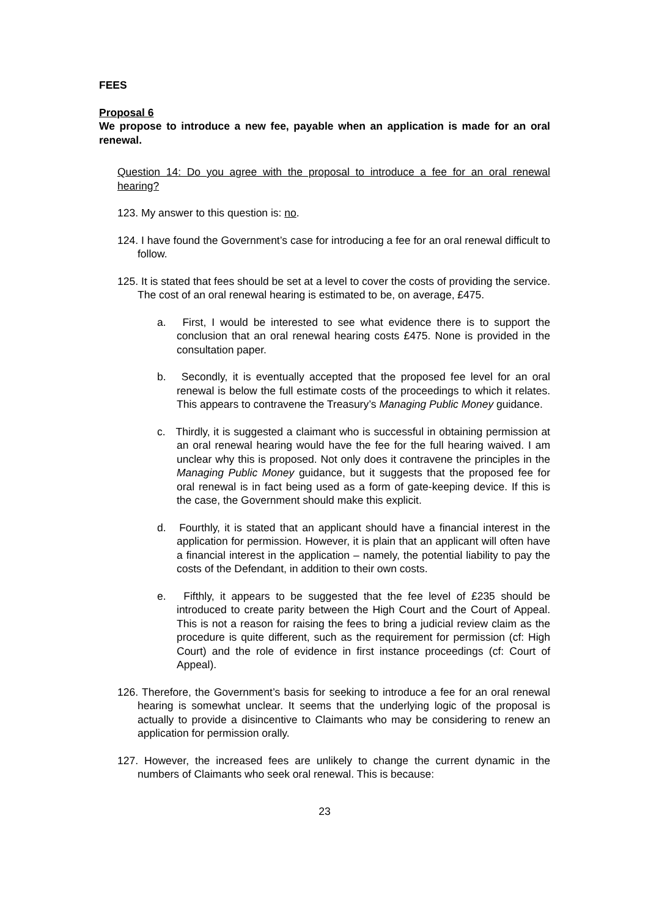FEES
Proposal 6
We propose to introduce a new fee, payable when an application is made for an oral renewal.
Question 14: Do you agree with the proposal to introduce a fee for an oral renewal hearing?
123. My answer to this question is: no.
124. I have found the Government’s case for introducing a fee for an oral renewal difficult to follow.
125. It is stated that fees should be set at a level to cover the costs of providing the service. The cost of an oral renewal hearing is estimated to be, on average, £475.
a. First, I would be interested to see what evidence there is to support the conclusion that an oral renewal hearing costs £475. None is provided in the consultation paper.
b. Secondly, it is eventually accepted that the proposed fee level for an oral renewal is below the full estimate costs of the proceedings to which it relates. This appears to contravene the Treasury’s Managing Public Money guidance.
c. Thirdly, it is suggested a claimant who is successful in obtaining permission at an oral renewal hearing would have the fee for the full hearing waived. I am unclear why this is proposed. Not only does it contravene the principles in the Managing Public Money guidance, but it suggests that the proposed fee for oral renewal is in fact being used as a form of gate-keeping device. If this is the case, the Government should make this explicit.
d. Fourthly, it is stated that an applicant should have a financial interest in the application for permission. However, it is plain that an applicant will often have a financial interest in the application – namely, the potential liability to pay the costs of the Defendant, in addition to their own costs.
e. Fifthly, it appears to be suggested that the fee level of £235 should be introduced to create parity between the High Court and the Court of Appeal. This is not a reason for raising the fees to bring a judicial review claim as the procedure is quite different, such as the requirement for permission (cf: High Court) and the role of evidence in first instance proceedings (cf: Court of Appeal).
126. Therefore, the Government’s basis for seeking to introduce a fee for an oral renewal hearing is somewhat unclear. It seems that the underlying logic of the proposal is actually to provide a disincentive to Claimants who may be considering to renew an application for permission orally.
127. However, the increased fees are unlikely to change the current dynamic in the numbers of Claimants who seek oral renewal. This is because:
23